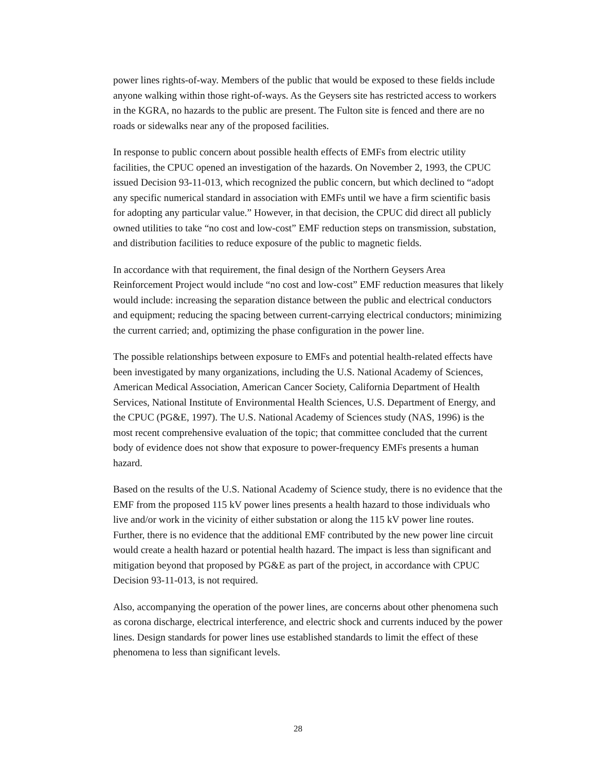power lines rights-of-way. Members of the public that would be exposed to these fields include anyone walking within those right-of-ways. As the Geysers site has restricted access to workers in the KGRA, no hazards to the public are present. The Fulton site is fenced and there are no roads or sidewalks near any of the proposed facilities.
In response to public concern about possible health effects of EMFs from electric utility facilities, the CPUC opened an investigation of the hazards. On November 2, 1993, the CPUC issued Decision 93-11-013, which recognized the public concern, but which declined to “adopt any specific numerical standard in association with EMFs until we have a firm scientific basis for adopting any particular value.” However, in that decision, the CPUC did direct all publicly owned utilities to take “no cost and low-cost” EMF reduction steps on transmission, substation, and distribution facilities to reduce exposure of the public to magnetic fields.
In accordance with that requirement, the final design of the Northern Geysers Area Reinforcement Project would include “no cost and low-cost” EMF reduction measures that likely would include: increasing the separation distance between the public and electrical conductors and equipment; reducing the spacing between current-carrying electrical conductors; minimizing the current carried; and, optimizing the phase configuration in the power line.
The possible relationships between exposure to EMFs and potential health-related effects have been investigated by many organizations, including the U.S. National Academy of Sciences, American Medical Association, American Cancer Society, California Department of Health Services, National Institute of Environmental Health Sciences, U.S. Department of Energy, and the CPUC (PG&E, 1997). The U.S. National Academy of Sciences study (NAS, 1996) is the most recent comprehensive evaluation of the topic; that committee concluded that the current body of evidence does not show that exposure to power-frequency EMFs presents a human hazard.
Based on the results of the U.S. National Academy of Science study, there is no evidence that the EMF from the proposed 115 kV power lines presents a health hazard to those individuals who live and/or work in the vicinity of either substation or along the 115 kV power line routes. Further, there is no evidence that the additional EMF contributed by the new power line circuit would create a health hazard or potential health hazard. The impact is less than significant and mitigation beyond that proposed by PG&E as part of the project, in accordance with CPUC Decision 93-11-013, is not required.
Also, accompanying the operation of the power lines, are concerns about other phenomena such as corona discharge, electrical interference, and electric shock and currents induced by the power lines. Design standards for power lines use established standards to limit the effect of these phenomena to less than significant levels.
28